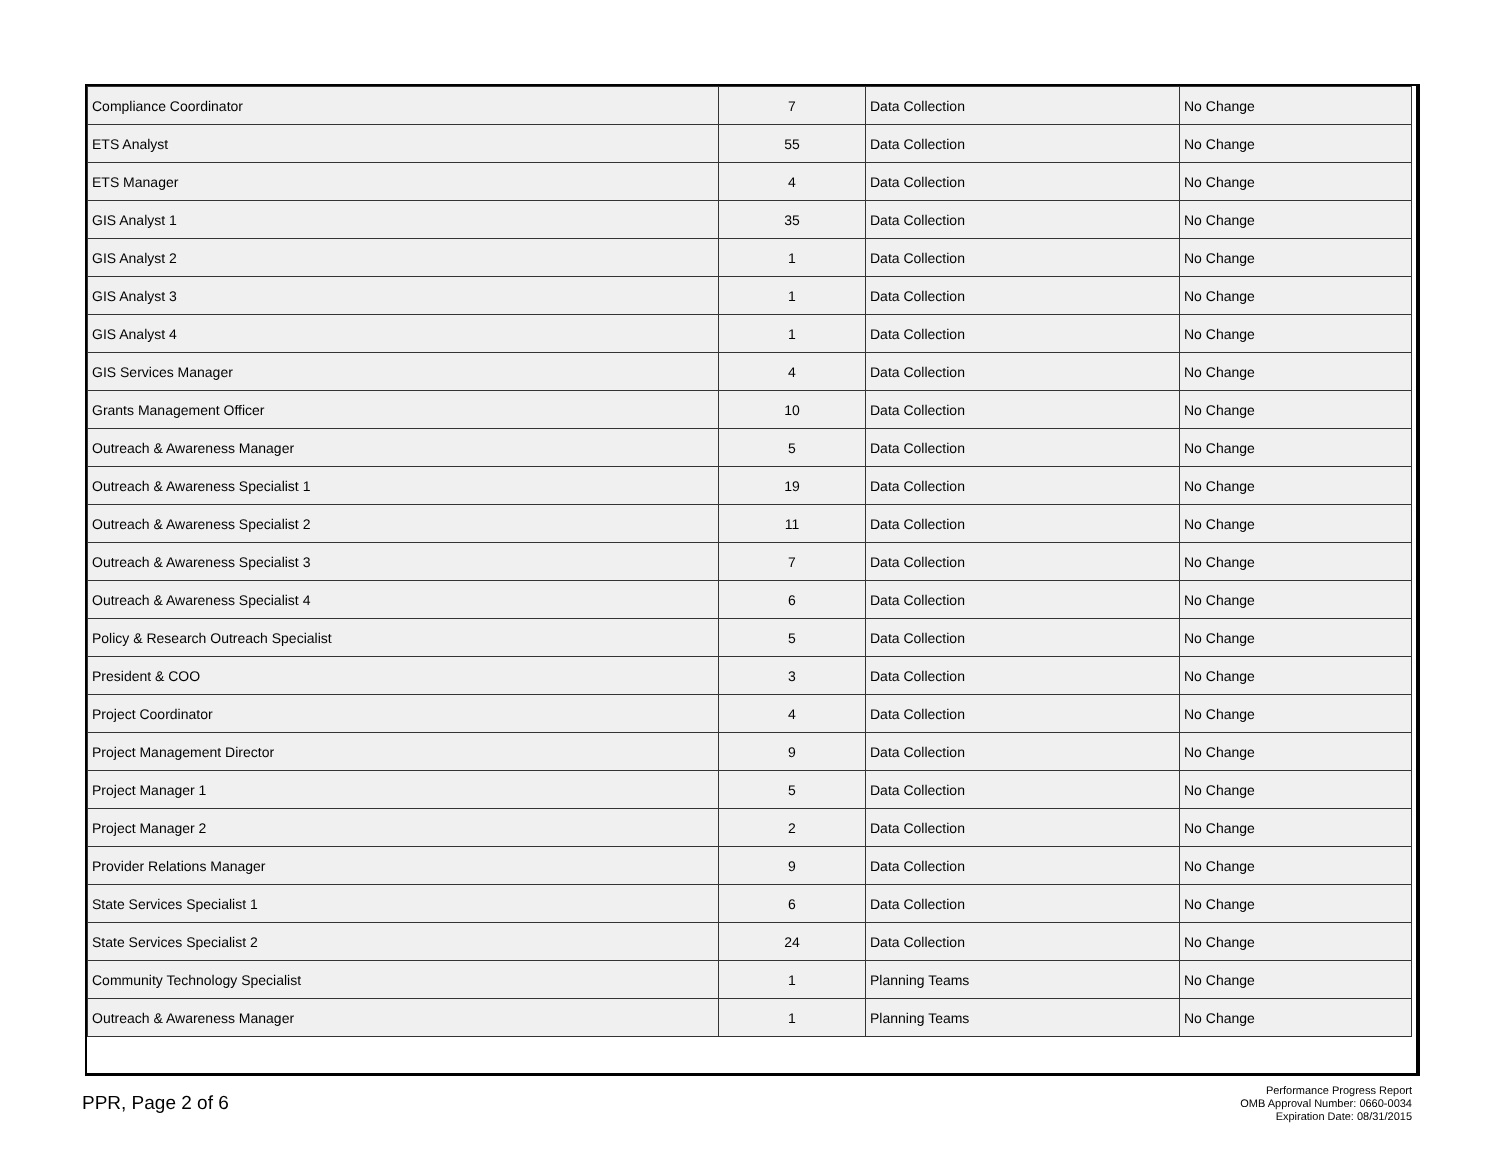| Compliance Coordinator | 7 | Data Collection | No Change |
| ETS Analyst | 55 | Data Collection | No Change |
| ETS Manager | 4 | Data Collection | No Change |
| GIS Analyst 1 | 35 | Data Collection | No Change |
| GIS Analyst 2 | 1 | Data Collection | No Change |
| GIS Analyst 3 | 1 | Data Collection | No Change |
| GIS Analyst 4 | 1 | Data Collection | No Change |
| GIS Services Manager | 4 | Data Collection | No Change |
| Grants Management Officer | 10 | Data Collection | No Change |
| Outreach & Awareness Manager | 5 | Data Collection | No Change |
| Outreach & Awareness Specialist 1 | 19 | Data Collection | No Change |
| Outreach & Awareness Specialist 2 | 11 | Data Collection | No Change |
| Outreach & Awareness Specialist 3 | 7 | Data Collection | No Change |
| Outreach & Awareness Specialist 4 | 6 | Data Collection | No Change |
| Policy & Research Outreach Specialist | 5 | Data Collection | No Change |
| President & COO | 3 | Data Collection | No Change |
| Project Coordinator | 4 | Data Collection | No Change |
| Project Management Director | 9 | Data Collection | No Change |
| Project Manager 1 | 5 | Data Collection | No Change |
| Project Manager 2 | 2 | Data Collection | No Change |
| Provider Relations Manager | 9 | Data Collection | No Change |
| State Services Specialist 1 | 6 | Data Collection | No Change |
| State Services Specialist 2 | 24 | Data Collection | No Change |
| Community Technology Specialist | 1 | Planning Teams | No Change |
| Outreach & Awareness Manager | 1 | Planning Teams | No Change |
PPR, Page 2 of 6
Performance Progress Report
OMB Approval Number: 0660-0034
Expiration Date: 08/31/2015